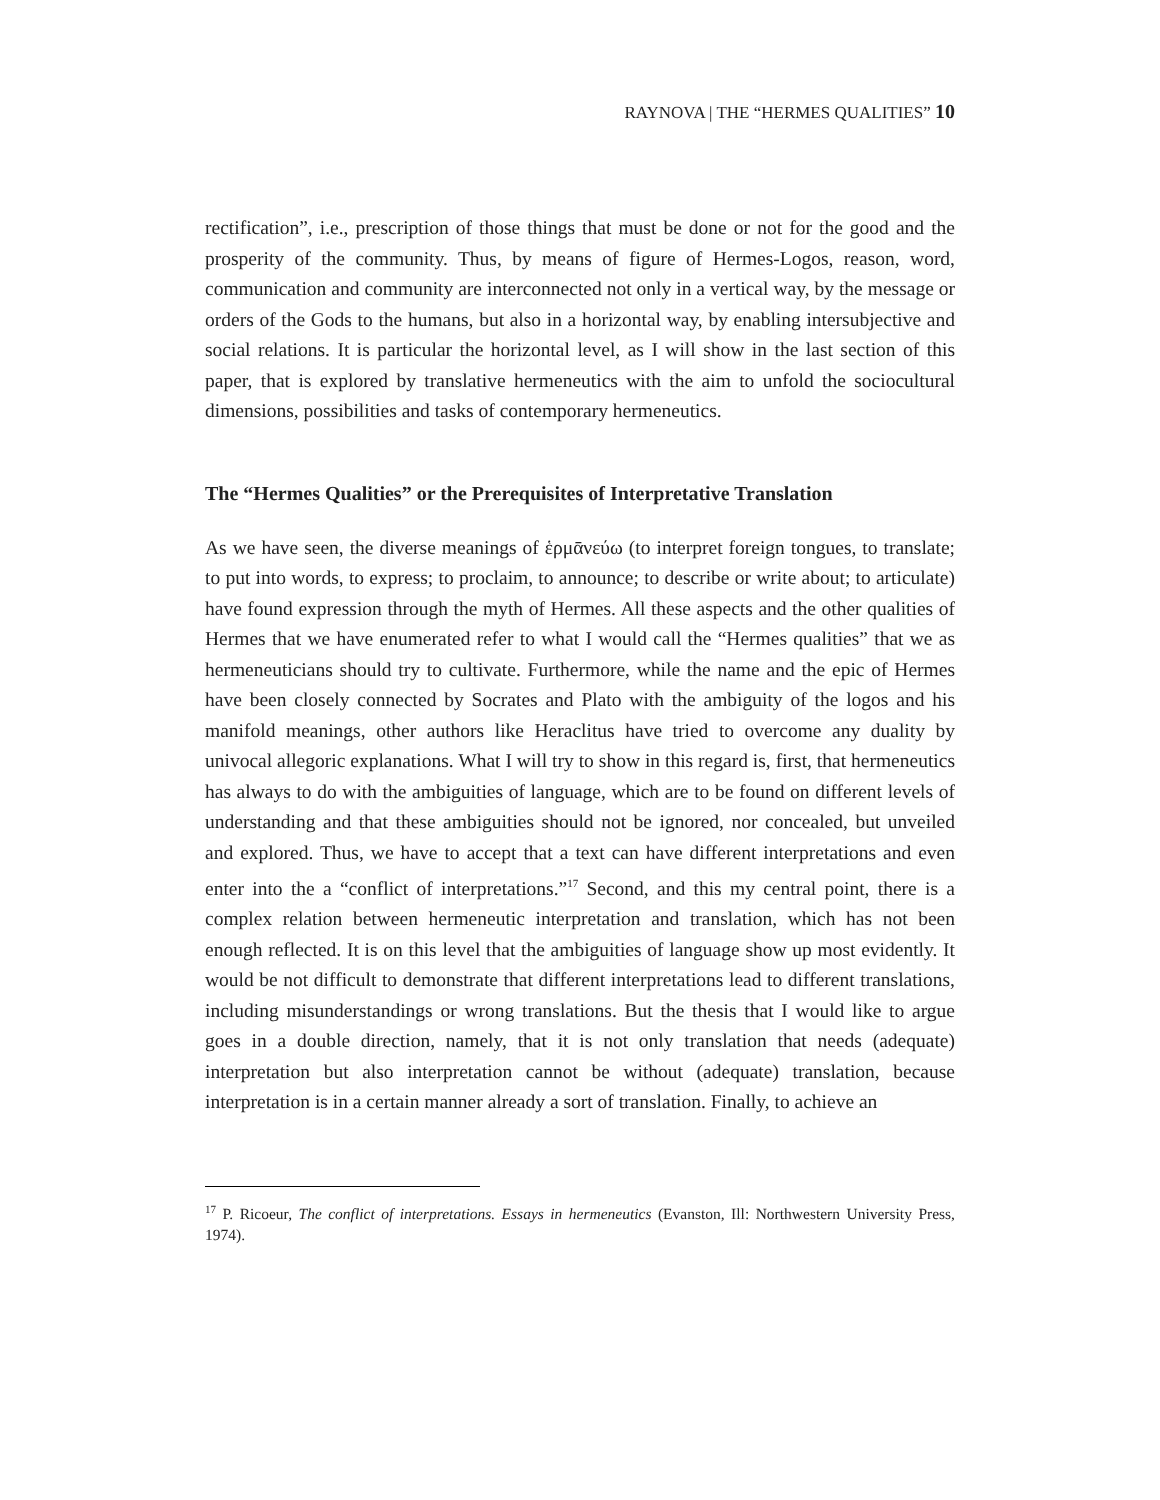RAYNOVA | THE “HERMES QUALITIES” 10
rectification”, i.e., prescription of those things that must be done or not for the good and the prosperity of the community. Thus, by means of figure of Hermes-Logos, reason, word, communication and community are interconnected not only in a vertical way, by the message or orders of the Gods to the humans, but also in a horizontal way, by enabling intersubjective and social relations. It is particular the horizontal level, as I will show in the last section of this paper, that is explored by translative hermeneutics with the aim to unfold the sociocultural dimensions, possibilities and tasks of contemporary hermeneutics.
The “Hermes Qualities” or the Prerequisites of Interpretative Translation
As we have seen, the diverse meanings of ἑρμᾱνεύω (to interpret foreign tongues, to translate; to put into words, to express; to proclaim, to announce; to describe or write about; to articulate) have found expression through the myth of Hermes. All these aspects and the other qualities of Hermes that we have enumerated refer to what I would call the “Hermes qualities” that we as hermeneuticians should try to cultivate. Furthermore, while the name and the epic of Hermes have been closely connected by Socrates and Plato with the ambiguity of the logos and his manifold meanings, other authors like Heraclitus have tried to overcome any duality by univocal allegoric explanations. What I will try to show in this regard is, first, that hermeneutics has always to do with the ambiguities of language, which are to be found on different levels of understanding and that these ambiguities should not be ignored, nor concealed, but unveiled and explored. Thus, we have to accept that a text can have different interpretations and even enter into the a “conflict of interpretations.”<sup>17</sup> Second, and this my central point, there is a complex relation between hermeneutic interpretation and translation, which has not been enough reflected. It is on this level that the ambiguities of language show up most evidently. It would be not difficult to demonstrate that different interpretations lead to different translations, including misunderstandings or wrong translations. But the thesis that I would like to argue goes in a double direction, namely, that it is not only translation that needs (adequate) interpretation but also interpretation cannot be without (adequate) translation, because interpretation is in a certain manner already a sort of translation. Finally, to achieve an
<sup>17</sup> P. Ricoeur, The conflict of interpretations. Essays in hermeneutics (Evanston, Ill: Northwestern University Press, 1974).